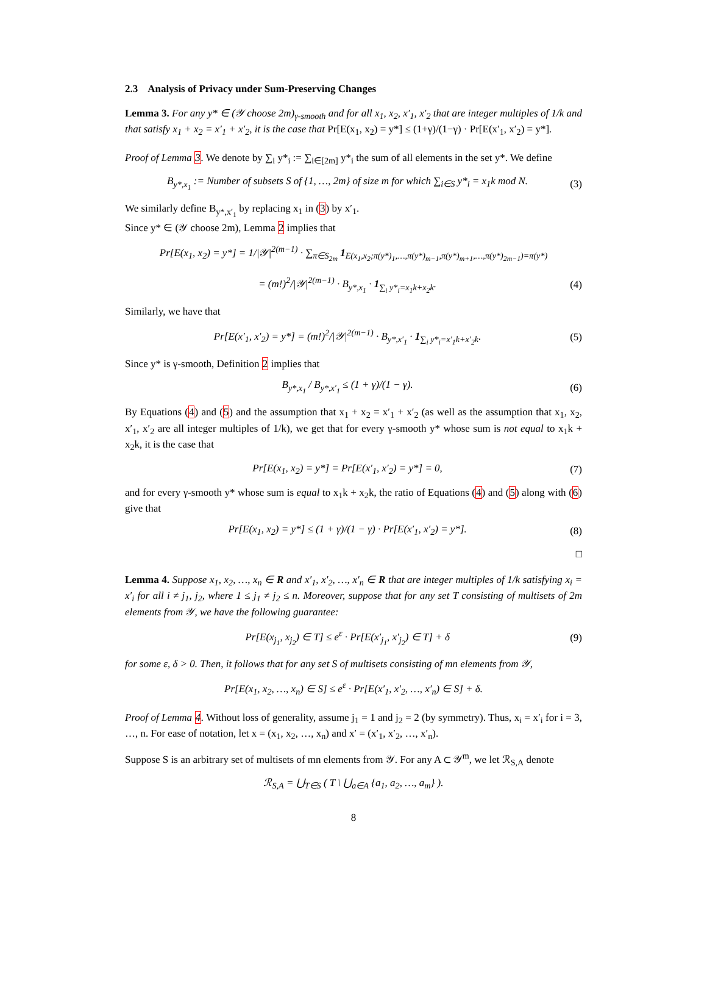2.3 Analysis of Privacy under Sum-Preserving Changes
Lemma 3. For any y* ∈ (𝒴 choose 2m)<sub>γ-smooth</sub> and for all x<sub>1</sub>, x<sub>2</sub>, x′<sub>1</sub>, x′<sub>2</sub> that are integer multiples of 1/k and that satisfy x<sub>1</sub> + x<sub>2</sub> = x′<sub>1</sub> + x′<sub>2</sub>, it is the case that Pr[E(x<sub>1</sub>, x<sub>2</sub>) = y*] ≤ (1+γ)/(1−γ) · Pr[E(x′<sub>1</sub>, x′<sub>2</sub>) = y*].
Proof of Lemma 3. We denote by ∑<sub>i</sub> y*<sub>i</sub> := ∑<sub>i∈[2m]</sub> y*<sub>i</sub> the sum of all elements in the set y*. We define
B<sub>y*,x<sub>1</sub></sub> := Number of subsets S of {1, …, 2m} of size m for which ∑<sub>i∈S</sub> y*<sub>i</sub> = x<sub>1</sub>k mod N. (3)
We similarly define B<sub>y*,x′<sub>1</sub></sub> by replacing x<sub>1</sub> in (3) by x′<sub>1</sub>.
Since y* ∈ (𝒴 choose 2m), Lemma 2 implies that
Pr[E(x<sub>1</sub>, x<sub>2</sub>) = y*] = 1/|𝒴|<sup>2(m−1)</sup> · ∑<sub>π∈S<sub>2m</sub></sub> 1<sub>E(x<sub>1</sub>,x<sub>2</sub>;π(y*)<sub>1</sub>,…,π(y*)<sub>m−1</sub>,π(y*)<sub>m+1</sub>,…,π(y*)<sub>2m−1</sub>)=π(y*)</sub>
= (m!)<sup>2</sup>/|𝒴|<sup>2(m−1)</sup> · B<sub>y*,x<sub>1</sub></sub> · 1<sub>∑<sub>i</sub> y*<sub>i</sub>=x<sub>1</sub>k+x<sub>2</sub>k</sub>. (4)
Similarly, we have that
Pr[E(x′<sub>1</sub>, x′<sub>2</sub>) = y*] = (m!)<sup>2</sup>/|𝒴|<sup>2(m−1)</sup> · B<sub>y*,x′<sub>1</sub></sub> · 1<sub>∑<sub>i</sub> y*<sub>i</sub>=x′<sub>1</sub>k+x′<sub>2</sub>k</sub>. (5)
Since y* is γ-smooth, Definition 2 implies that
B<sub>y*,x<sub>1</sub></sub> / B<sub>y*,x′<sub>1</sub></sub> ≤ (1 + γ)/(1 − γ). (6)
By Equations (4) and (5) and the assumption that x<sub>1</sub> + x<sub>2</sub> = x′<sub>1</sub> + x′<sub>2</sub> (as well as the assumption that x<sub>1</sub>, x<sub>2</sub>, x′<sub>1</sub>, x′<sub>2</sub> are all integer multiples of 1/k), we get that for every γ-smooth y* whose sum is not equal to x<sub>1</sub>k + x<sub>2</sub>k, it is the case that
Pr[E(x<sub>1</sub>, x<sub>2</sub>) = y*] = Pr[E(x′<sub>1</sub>, x′<sub>2</sub>) = y*] = 0, (7)
and for every γ-smooth y* whose sum is equal to x<sub>1</sub>k + x<sub>2</sub>k, the ratio of Equations (4) and (5) along with (6) give that
Pr[E(x<sub>1</sub>, x<sub>2</sub>) = y*] ≤ (1 + γ)/(1 − γ) · Pr[E(x′<sub>1</sub>, x′<sub>2</sub>) = y*]. (8)
□
Lemma 4. Suppose x<sub>1</sub>, x<sub>2</sub>, …, x<sub>n</sub> ∈ R and x′<sub>1</sub>, x′<sub>2</sub>, …, x′<sub>n</sub> ∈ R that are integer multiples of 1/k satisfying x<sub>i</sub> = x′<sub>i</sub> for all i ≠ j<sub>1</sub>, j<sub>2</sub>, where 1 ≤ j<sub>1</sub> ≠ j<sub>2</sub> ≤ n. Moreover, suppose that for any set T consisting of multisets of 2m elements from 𝒴, we have the following guarantee:
Pr[E(x<sub>j<sub>1</sub></sub>, x<sub>j<sub>2</sub></sub>) ∈ T] ≤ e<sup>ε</sup> · Pr[E(x′<sub>j<sub>1</sub></sub>, x′<sub>j<sub>2</sub></sub>) ∈ T] + δ (9)
for some ε, δ > 0. Then, it follows that for any set S of multisets consisting of mn elements from 𝒴,
Pr[E(x<sub>1</sub>, x<sub>2</sub>, …, x<sub>n</sub>) ∈ S] ≤ e<sup>ε</sup> · Pr[E(x′<sub>1</sub>, x′<sub>2</sub>, …, x′<sub>n</sub>) ∈ S] + δ.
Proof of Lemma 4. Without loss of generality, assume j<sub>1</sub> = 1 and j<sub>2</sub> = 2 (by symmetry). Thus, x<sub>i</sub> = x′<sub>i</sub> for i = 3, …, n. For ease of notation, let x = (x<sub>1</sub>, x<sub>2</sub>, …, x<sub>n</sub>) and x′ = (x′<sub>1</sub>, x′<sub>2</sub>, …, x′<sub>n</sub>).
Suppose S is an arbitrary set of multisets of mn elements from 𝒴. For any A ⊂ 𝒴<sup>m</sup>, we let ℛ<sub>S,A</sub> denote
ℛ<sub>S,A</sub> = ⋃<sub>T∈S</sub> ( T \ ⋃<sub>a∈A</sub> {a<sub>1</sub>, a<sub>2</sub>, …, a<sub>m</sub>} ).
8